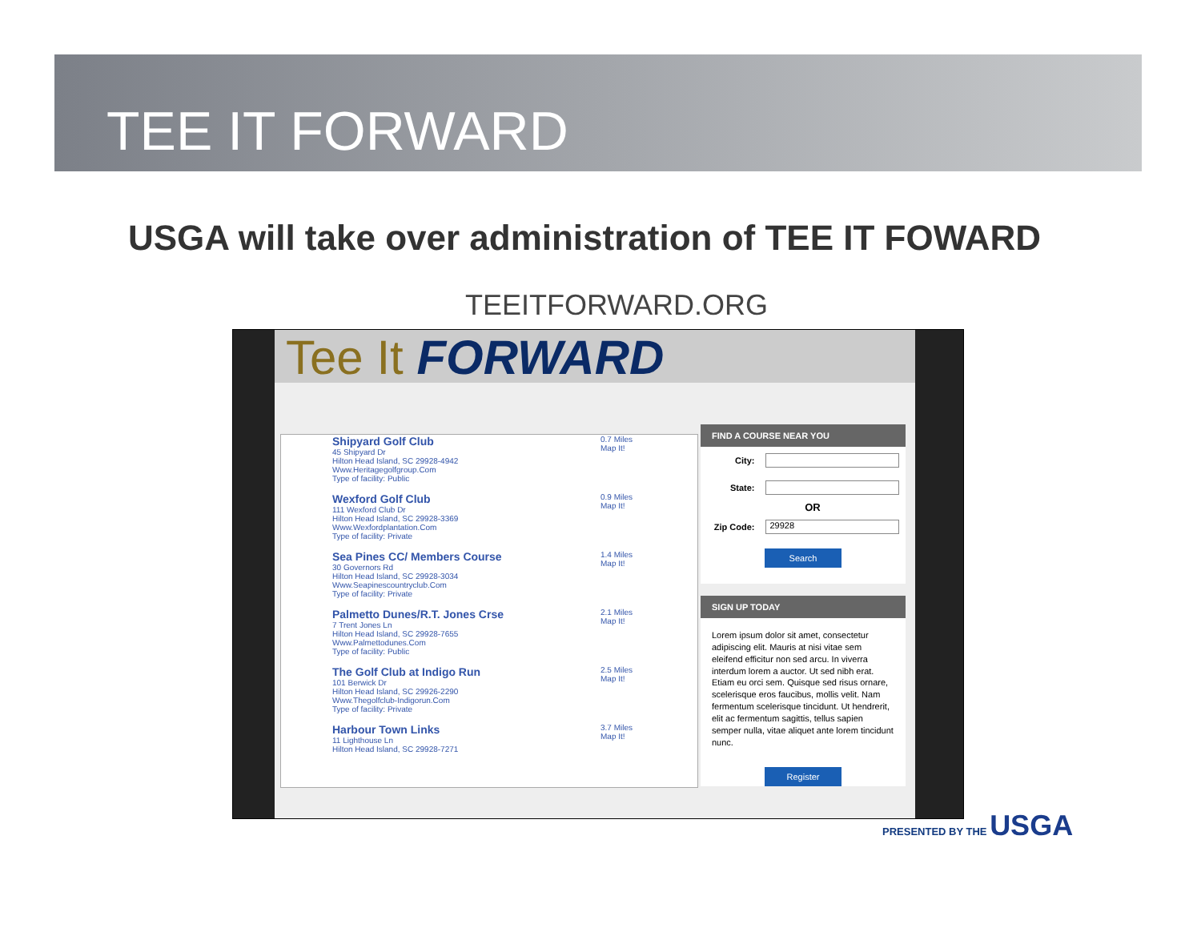TEE IT FORWARD
USGA will take over administration of TEE IT FOWARD
TEEITFORWARD.ORG
Tee It FORWARD
Shipyard Golf Club
45 Shipyard Dr
Hilton Head Island, SC 29928-4942
Www.Heritagegolfgroup.Com
Type of facility: Public
0.7 Miles
Map It!
Wexford Golf Club
111 Wexford Club Dr
Hilton Head Island, SC 29928-3369
Www.Wexfordplantation.Com
Type of facility: Private
0.9 Miles
Map It!
Sea Pines CC/ Members Course
30 Governors Rd
Hilton Head Island, SC 29928-3034
Www.Seapinescountryclub.Com
Type of facility: Private
1.4 Miles
Map It!
Palmetto Dunes/R.T. Jones Crse
7 Trent Jones Ln
Hilton Head Island, SC 29928-7655
Www.Palmettodunes.Com
Type of facility: Public
2.1 Miles
Map It!
The Golf Club at Indigo Run
101 Berwick Dr
Hilton Head Island, SC 29926-2290
Www.Thegolfclub-Indigorun.Com
Type of facility: Private
2.5 Miles
Map It!
Harbour Town Links
11 Lighthouse Ln
Hilton Head Island, SC 29928-7271
3.7 Miles
Map It!
FIND A COURSE NEAR YOU
City:
State:
OR
Zip Code:
29928
Search
SIGN UP TODAY
Lorem ipsum dolor sit amet, consectetur adipiscing elit. Mauris at nisi vitae sem eleifend efficitur non sed arcu. In viverra interdum lorem a auctor. Ut sed nibh erat. Etiam eu orci sem. Quisque sed risus ornare, scelerisque eros faucibus, mollis velit. Nam fermentum scelerisque tincidunt. Ut hendrerit, elit ac fermentum sagittis, tellus sapien semper nulla, vitae aliquet ante lorem tincidunt nunc.
Register
PRESENTED BY THE USGA